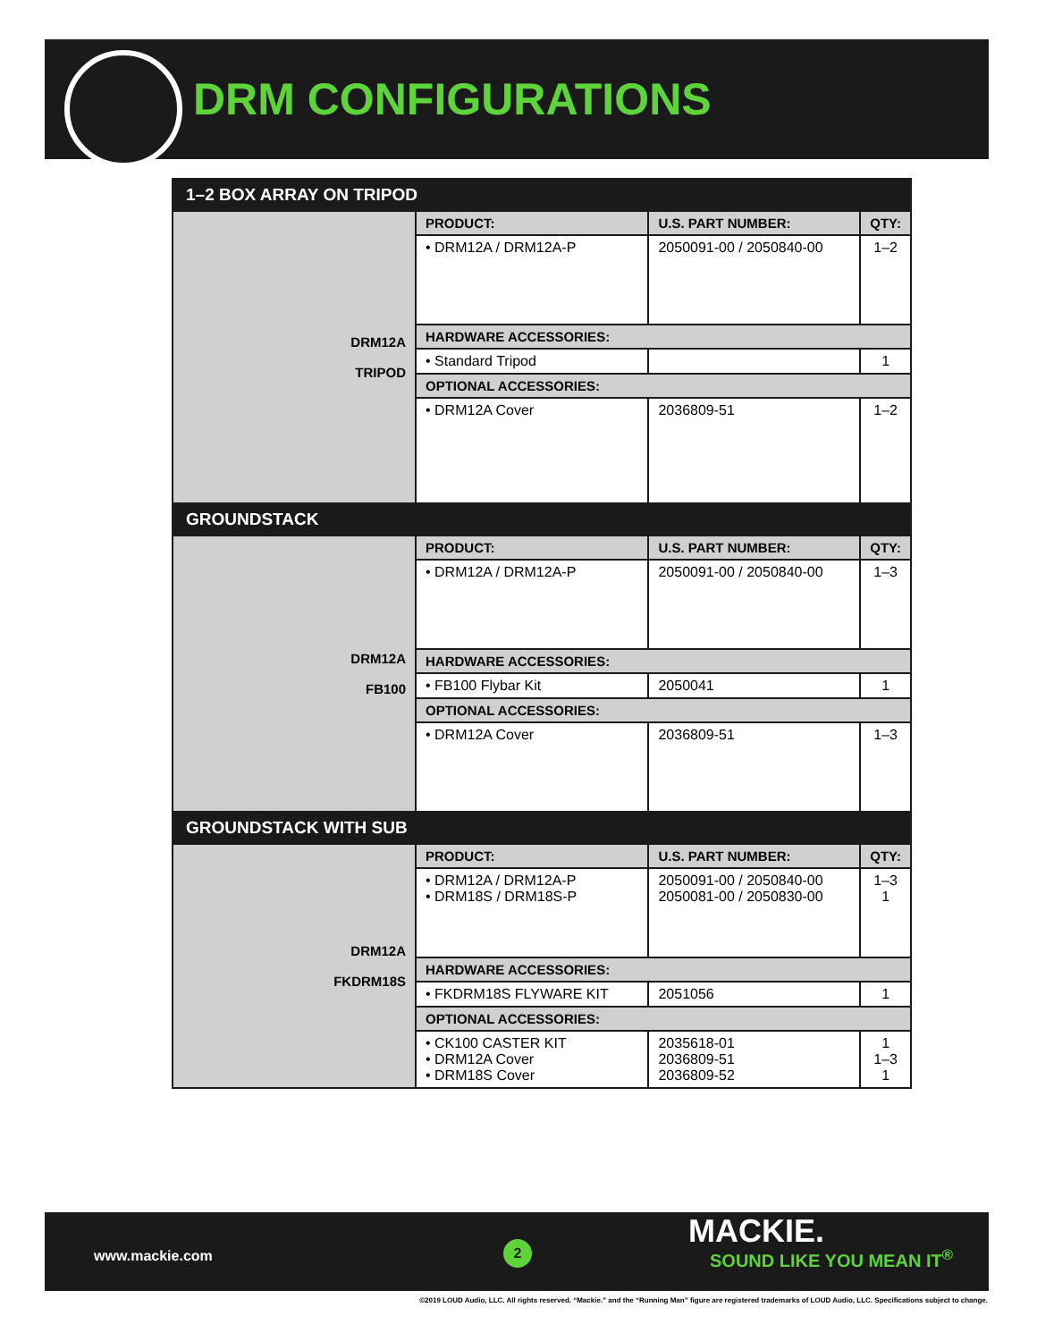DRM CONFIGURATIONS
| 1–2 BOX ARRAY ON TRIPOD | | | |
| DRM12A TRIPOD | PRODUCT: | U.S. PART NUMBER: | QTY: |
| | • DRM12A / DRM12A-P | 2050091-00 / 2050840-00 | 1–2 |
| | HARDWARE ACCESSORIES: | | |
| | • Standard Tripod | | 1 |
| | OPTIONAL ACCESSORIES: | | |
| | • DRM12A Cover | 2036809-51 | 1–2 |
| GROUNDSTACK | | | |
| DRM12A FB100 | PRODUCT: | U.S. PART NUMBER: | QTY: |
| | • DRM12A / DRM12A-P | 2050091-00 / 2050840-00 | 1–3 |
| | HARDWARE ACCESSORIES: | | |
| | • FB100 Flybar Kit | 2050041 | 1 |
| | OPTIONAL ACCESSORIES: | | |
| | • DRM12A Cover | 2036809-51 | 1–3 |
| GROUNDSTACK WITH SUB | | | |
| DRM12A FKDRM18S | PRODUCT: | U.S. PART NUMBER: | QTY: |
| | • DRM12A / DRM12A-P • DRM18S / DRM18S-P | 2050091-00 / 2050840-00 2050081-00 / 2050830-00 | 1–3 1 |
| | HARDWARE ACCESSORIES: | | |
| | • FKDRM18S FLYWARE KIT | 2051056 | 1 |
| | OPTIONAL ACCESSORIES: | | |
| | • CK100 CASTER KIT • DRM12A Cover • DRM18S Cover | 2035618-01 2036809-51 2036809-52 | 1 1–3 1 |
www.mackie.com
2 MACKIE.
SOUND LIKE YOU MEAN IT<sup>®</sup>
©2019 LOUD Audio, LLC. All rights reserved. “Mackie.” and the “Running Man” figure are registered trademarks of LOUD Audio, LLC. Specifications subject to change.